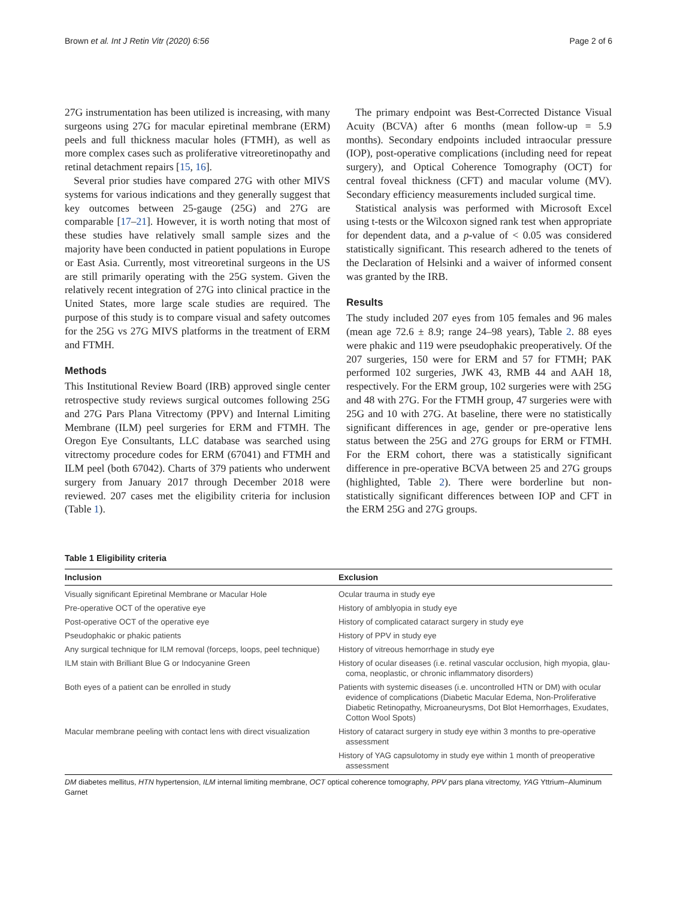Brown et al. Int J Retin Vitr (2020) 6:56 Page 2 of 6
27G instrumentation has been utilized is increasing, with many surgeons using 27G for macular epiretinal membrane (ERM) peels and full thickness macular holes (FTMH), as well as more complex cases such as proliferative vitreoretinopathy and retinal detachment repairs [15, 16].
Several prior studies have compared 27G with other MIVS systems for various indications and they generally suggest that key outcomes between 25-gauge (25G) and 27G are comparable [17–21]. However, it is worth noting that most of these studies have relatively small sample sizes and the majority have been conducted in patient populations in Europe or East Asia. Currently, most vitreoretinal surgeons in the US are still primarily operating with the 25G system. Given the relatively recent integration of 27G into clinical practice in the United States, more large scale studies are required. The purpose of this study is to compare visual and safety outcomes for the 25G vs 27G MIVS platforms in the treatment of ERM and FTMH.
Methods
This Institutional Review Board (IRB) approved single center retrospective study reviews surgical outcomes following 25G and 27G Pars Plana Vitrectomy (PPV) and Internal Limiting Membrane (ILM) peel surgeries for ERM and FTMH. The Oregon Eye Consultants, LLC database was searched using vitrectomy procedure codes for ERM (67041) and FTMH and ILM peel (both 67042). Charts of 379 patients who underwent surgery from January 2017 through December 2018 were reviewed. 207 cases met the eligibility criteria for inclusion (Table 1).
The primary endpoint was Best-Corrected Distance Visual Acuity (BCVA) after 6 months (mean follow-up = 5.9 months). Secondary endpoints included intraocular pressure (IOP), post-operative complications (including need for repeat surgery), and Optical Coherence Tomography (OCT) for central foveal thickness (CFT) and macular volume (MV). Secondary efficiency measurements included surgical time.
Statistical analysis was performed with Microsoft Excel using t-tests or the Wilcoxon signed rank test when appropriate for dependent data, and a p-value of < 0.05 was considered statistically significant. This research adhered to the tenets of the Declaration of Helsinki and a waiver of informed consent was granted by the IRB.
Results
The study included 207 eyes from 105 females and 96 males (mean age 72.6 ± 8.9; range 24–98 years), Table 2. 88 eyes were phakic and 119 were pseudophakic preoperatively. Of the 207 surgeries, 150 were for ERM and 57 for FTMH; PAK performed 102 surgeries, JWK 43, RMB 44 and AAH 18, respectively. For the ERM group, 102 surgeries were with 25G and 48 with 27G. For the FTMH group, 47 surgeries were with 25G and 10 with 27G. At baseline, there were no statistically significant differences in age, gender or pre-operative lens status between the 25G and 27G groups for ERM or FTMH. For the ERM cohort, there was a statistically significant difference in pre-operative BCVA between 25 and 27G groups (highlighted, Table 2). There were borderline but non-statistically significant differences between IOP and CFT in the ERM 25G and 27G groups.
Table 1 Eligibility criteria
| Inclusion | Exclusion |
| --- | --- |
| Visually significant Epiretinal Membrane or Macular Hole | Ocular trauma in study eye |
| Pre-operative OCT of the operative eye | History of amblyopia in study eye |
| Post-operative OCT of the operative eye | History of complicated cataract surgery in study eye |
| Pseudophakic or phakic patients | History of PPV in study eye |
| Any surgical technique for ILM removal (forceps, loops, peel technique) | History of vitreous hemorrhage in study eye |
| ILM stain with Brilliant Blue G or Indocyanine Green | History of ocular diseases (i.e. retinal vascular occlusion, high myopia, glau- coma, neoplastic, or chronic inflammatory disorders) |
| Both eyes of a patient can be enrolled in study | Patients with systemic diseases (i.e. uncontrolled HTN or DM) with ocular evidence of complications (Diabetic Macular Edema, Non-Proliferative Diabetic Retinopathy, Microaneurysms, Dot Blot Hemorrhages, Exudates, Cotton Wool Spots) |
| Macular membrane peeling with contact lens with direct visualization | History of cataract surgery in study eye within 3 months to pre-operative assessment |
| | History of YAG capsulotomy in study eye within 1 month of preoperative assessment |
DM diabetes mellitus, HTN hypertension, ILM internal limiting membrane, OCT optical coherence tomography, PPV pars plana vitrectomy, YAG Yttrium–Aluminum Garnet